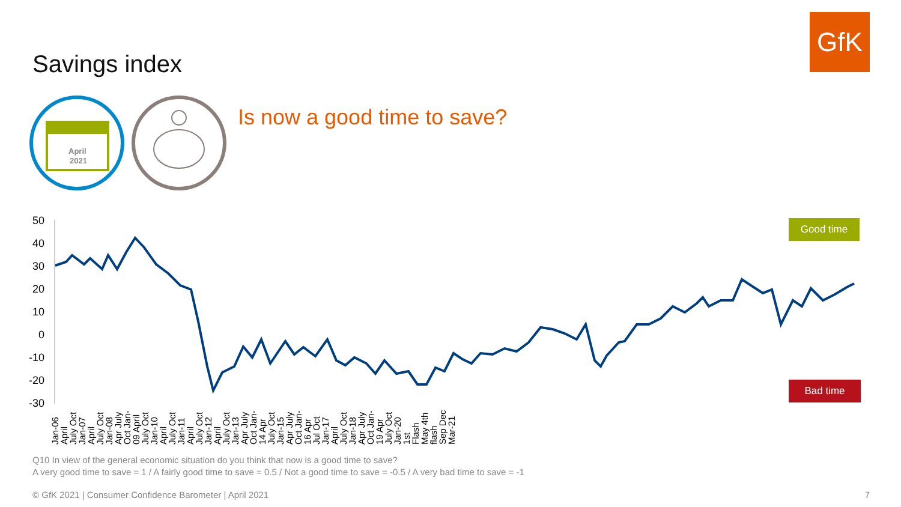Savings index
GfK
April
2021
Is now a good time to save?
50
40
30
20
10
0
-10
-20
-30
Good time
Bad time
Jan-06 April July Oct Jan-07 April July Oct Jan-08 Apr July Oct Jan-09 April July Oct Jan-10 April July Oct Jan-11 April July Oct Jan-12 April July Oct Jan-13 Apr July Oct Jan-14 Apr July Oct Jan-15 Apr July Oct Jan-16 Apr Jul Oct Jan-17 April July Oct Jan-18 Apr July Oct Jan-19 Apr July Oct Jan-20 1st Flash May 4th flash Sep Dec Mar-21
Q10 In view of the general economic situation do you think that now is a good time to save?
A very good time to save = 1 / A fairly good time to save = 0.5 / Not a good time to save = -0.5 / A very bad time to save = -1
© GfK 2021 | Consumer Confidence Barometer | April 2021
7